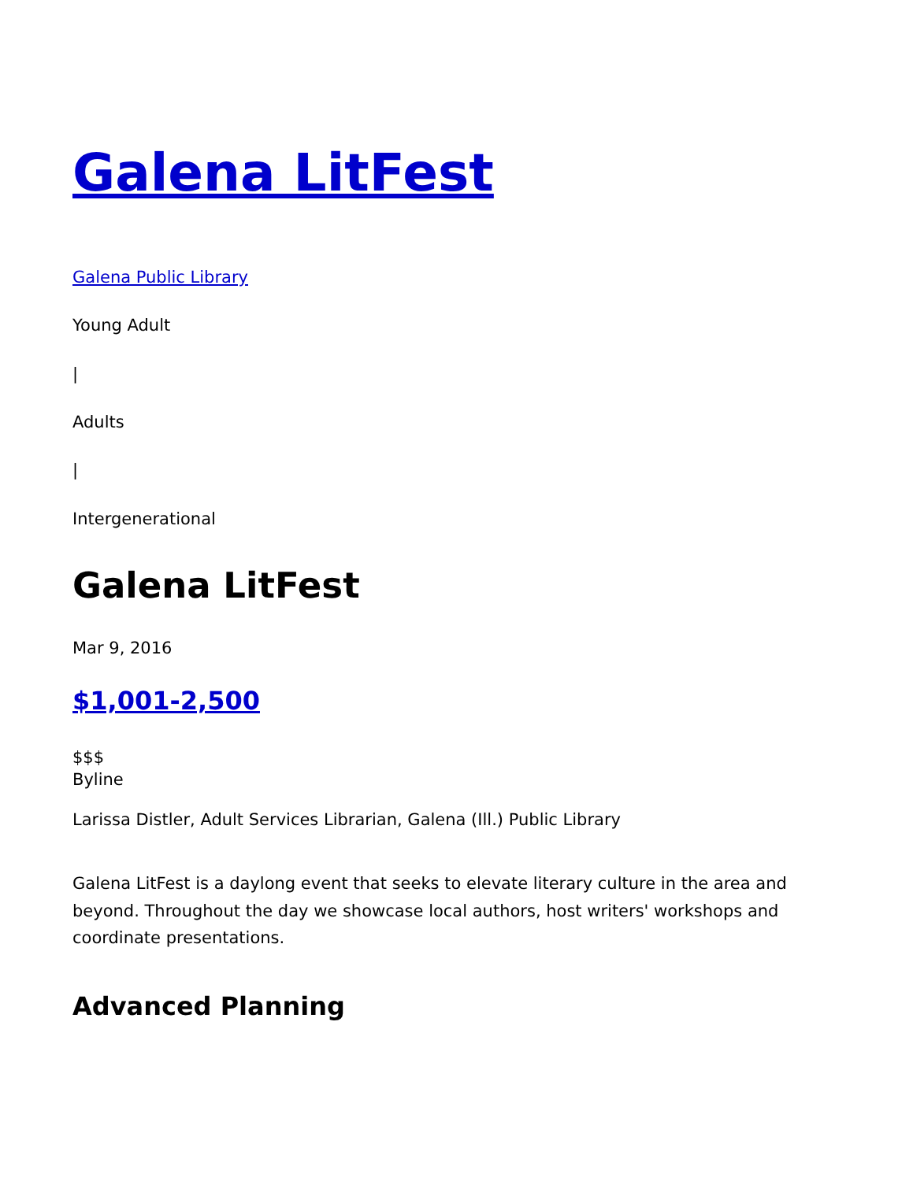Galena LitFest
Galena Public Library
Young Adult
|
Adults
|
Intergenerational
Galena LitFest
Mar 9, 2016
$1,001-2,500
$$$
Byline
Larissa Distler, Adult Services Librarian, Galena (Ill.) Public Library
Galena LitFest is a daylong event that seeks to elevate literary culture in the area and beyond. Throughout the day we showcase local authors, host writers' workshops and coordinate presentations.
Advanced Planning